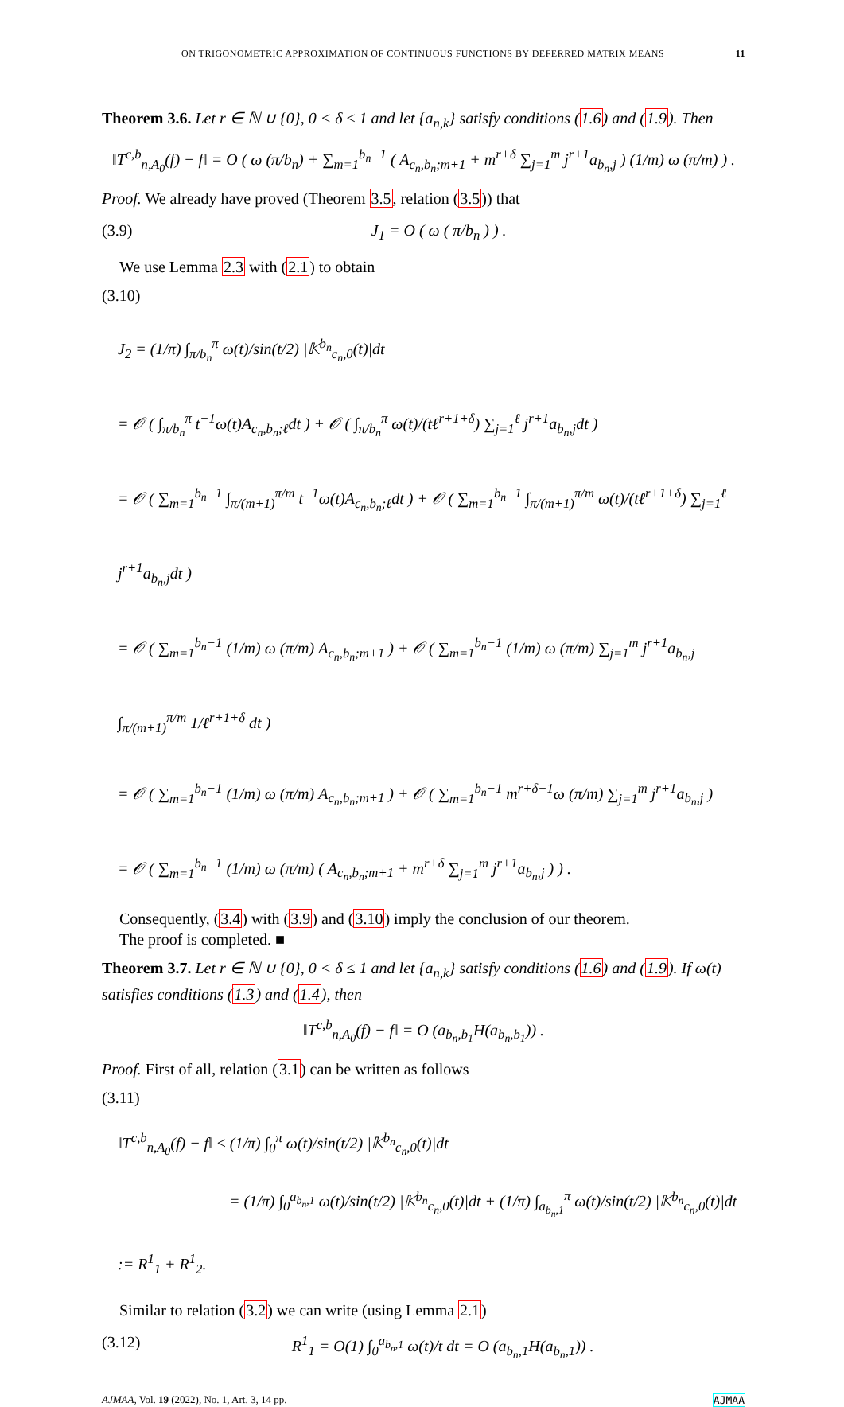ON TRIGONOMETRIC APPROXIMATION OF CONTINUOUS FUNCTIONS BY DEFERRED MATRIX MEANS 11
Theorem 3.6. Let r ∈ ℕ ∪ {0}, 0 < δ ≤ 1 and let {a<sub>n,k</sub>} satisfy conditions (1.6) and (1.9). Then
‖T<sup>c,b</sup><sub>n,A<sub>0</sub></sub>(f) − f‖ = O ( ω (π/b<sub>n</sub>) + ∑<sub>m=1</sub><sup>b<sub>n</sub>−1</sup> ( A<sub>c<sub>n</sub>,b<sub>n</sub>;m+1</sub> + m<sup>r+δ</sup> ∑<sub>j=1</sub><sup>m</sup> j<sup>r+1</sup>a<sub>b<sub>n</sub>,j</sub> ) (1/m) ω (π/m) ) .
Proof. We already have proved (Theorem 3.5, relation (3.5)) that
(3.9) J<sub>1</sub> = O ( ω ( π/b<sub>n</sub> ) ) .
We use Lemma 2.3 with (2.1) to obtain
(3.10)
J<sub>2</sub> = (1/π) ∫<sub>π/b<sub>n</sub></sub><sup>π</sup> ω(t)/sin(t/2) |𝕂<sup>b<sub>n</sub></sup><sub>c<sub>n</sub>,0</sub>(t)|dt
= 𝒪 ( ∫<sub>π/b<sub>n</sub></sub><sup>π</sup> t<sup>−1</sup>ω(t)A<sub>c<sub>n</sub>,b<sub>n</sub>;ℓ</sub>dt ) + 𝒪 ( ∫<sub>π/b<sub>n</sub></sub><sup>π</sup> ω(t)/(tℓ<sup>r+1+δ</sup>) ∑<sub>j=1</sub><sup>ℓ</sup> j<sup>r+1</sup>a<sub>b<sub>n</sub>,j</sub>dt )
= 𝒪 ( ∑<sub>m=1</sub><sup>b<sub>n</sub>−1</sup> ∫<sub>π/(m+1)</sub><sup>π/m</sup> t<sup>−1</sup>ω(t)A<sub>c<sub>n</sub>,b<sub>n</sub>;ℓ</sub>dt ) + 𝒪 ( ∑<sub>m=1</sub><sup>b<sub>n</sub>−1</sup> ∫<sub>π/(m+1)</sub><sup>π/m</sup> ω(t)/(tℓ<sup>r+1+δ</sup>) ∑<sub>j=1</sub><sup>ℓ</sup> j<sup>r+1</sup>a<sub>b<sub>n</sub>,j</sub>dt )
= 𝒪 ( ∑<sub>m=1</sub><sup>b<sub>n</sub>−1</sup> (1/m) ω (π/m) A<sub>c<sub>n</sub>,b<sub>n</sub>;m+1</sub> ) + 𝒪 ( ∑<sub>m=1</sub><sup>b<sub>n</sub>−1</sup> (1/m) ω (π/m) ∑<sub>j=1</sub><sup>m</sup> j<sup>r+1</sup>a<sub>b<sub>n</sub>,j</sub> ∫<sub>π/(m+1)</sub><sup>π/m</sup> 1/ℓ<sup>r+1+δ</sup> dt )
= 𝒪 ( ∑<sub>m=1</sub><sup>b<sub>n</sub>−1</sup> (1/m) ω (π/m) A<sub>c<sub>n</sub>,b<sub>n</sub>;m+1</sub> ) + 𝒪 ( ∑<sub>m=1</sub><sup>b<sub>n</sub>−1</sup> m<sup>r+δ−1</sup>ω (π/m) ∑<sub>j=1</sub><sup>m</sup> j<sup>r+1</sup>a<sub>b<sub>n</sub>,j</sub> )
= 𝒪 ( ∑<sub>m=1</sub><sup>b<sub>n</sub>−1</sup> (1/m) ω (π/m) ( A<sub>c<sub>n</sub>,b<sub>n</sub>;m+1</sub> + m<sup>r+δ</sup> ∑<sub>j=1</sub><sup>m</sup> j<sup>r+1</sup>a<sub>b<sub>n</sub>,j</sub> ) ) .
Consequently, (3.4) with (3.9) and (3.10) imply the conclusion of our theorem.
The proof is completed. ■
Theorem 3.7. Let r ∈ ℕ ∪ {0}, 0 < δ ≤ 1 and let {a<sub>n,k</sub>} satisfy conditions (1.6) and (1.9). If ω(t) satisfies conditions (1.3) and (1.4), then
‖T<sup>c,b</sup><sub>n,A<sub>0</sub></sub>(f) − f‖ = O (a<sub>b<sub>n</sub>,b<sub>1</sub></sub>H(a<sub>b<sub>n</sub>,b<sub>1</sub></sub>)) .
Proof. First of all, relation (3.1) can be written as follows
(3.11)
‖T<sup>c,b</sup><sub>n,A<sub>0</sub></sub>(f) − f‖ ≤ (1/π) ∫<sub>0</sub><sup>π</sup> ω(t)/sin(t/2) |𝕂<sup>b<sub>n</sub></sup><sub>c<sub>n</sub>,0</sub>(t)|dt
= (1/π) ∫<sub>0</sub><sup>a<sub>b<sub>n</sub>,1</sub></sup> ω(t)/sin(t/2) |𝕂<sup>b<sub>n</sub></sup><sub>c<sub>n</sub>,0</sub>(t)|dt + (1/π) ∫<sub>a<sub>b<sub>n</sub>,1</sub></sub><sup>π</sup> ω(t)/sin(t/2) |𝕂<sup>b<sub>n</sub></sup><sub>c<sub>n</sub>,0</sub>(t)|dt := R<sup>1</sup><sub>1</sub> + R<sup>1</sup><sub>2</sub>.
Similar to relation (3.2) we can write (using Lemma 2.1)
(3.12) R<sup>1</sup><sub>1</sub> = O(1) ∫<sub>0</sub><sup>a<sub>b<sub>n</sub>,1</sub></sup> ω(t)/t dt = O (a<sub>b<sub>n</sub>,1</sub>H(a<sub>b<sub>n</sub>,1</sub>)) .
AJMAA, Vol. 19 (2022), No. 1, Art. 3, 14 pp. AJMAA